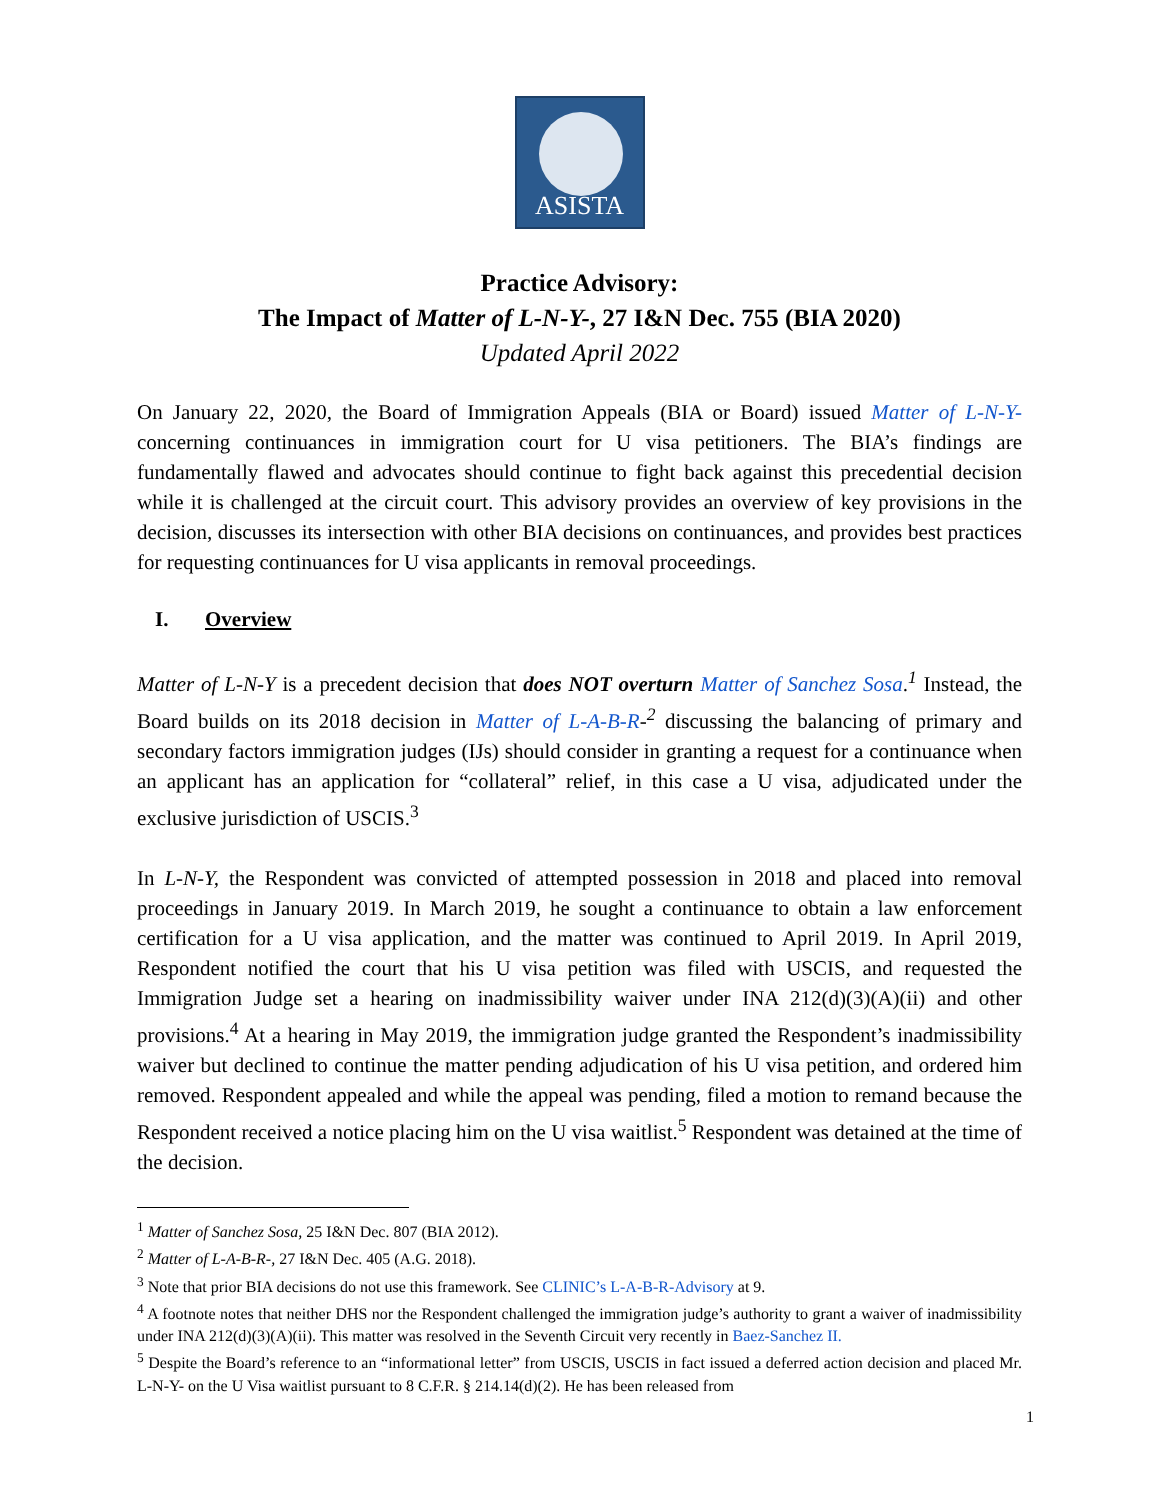ASISTA
Practice Advisory:
The Impact of Matter of L-N-Y-, 27 I&N Dec. 755 (BIA 2020)
Updated April 2022
On January 22, 2020, the Board of Immigration Appeals (BIA or Board) issued Matter of L-N-Y- concerning continuances in immigration court for U visa petitioners. The BIA’s findings are fundamentally flawed and advocates should continue to fight back against this precedential decision while it is challenged at the circuit court. This advisory provides an overview of key provisions in the decision, discusses its intersection with other BIA decisions on continuances, and provides best practices for requesting continuances for U visa applicants in removal proceedings.
I. Overview
Matter of L-N-Y is a precedent decision that does NOT overturn Matter of Sanchez Sosa.<sup>1</sup> Instead, the Board builds on its 2018 decision in Matter of L-A-B-R-<sup>2</sup> discussing the balancing of primary and secondary factors immigration judges (IJs) should consider in granting a request for a continuance when an applicant has an application for “collateral” relief, in this case a U visa, adjudicated under the exclusive jurisdiction of USCIS.<sup>3</sup>
In L-N-Y, the Respondent was convicted of attempted possession in 2018 and placed into removal proceedings in January 2019. In March 2019, he sought a continuance to obtain a law enforcement certification for a U visa application, and the matter was continued to April 2019. In April 2019, Respondent notified the court that his U visa petition was filed with USCIS, and requested the Immigration Judge set a hearing on inadmissibility waiver under INA 212(d)(3)(A)(ii) and other provisions.<sup>4</sup> At a hearing in May 2019, the immigration judge granted the Respondent’s inadmissibility waiver but declined to continue the matter pending adjudication of his U visa petition, and ordered him removed. Respondent appealed and while the appeal was pending, filed a motion to remand because the Respondent received a notice placing him on the U visa waitlist.<sup>5</sup> Respondent was detained at the time of the decision.
<sup>1</sup> Matter of Sanchez Sosa, 25 I&N Dec. 807 (BIA 2012).
<sup>2</sup> Matter of L-A-B-R-, 27 I&N Dec. 405 (A.G. 2018).
<sup>3</sup> Note that prior BIA decisions do not use this framework. See CLINIC’s L-A-B-R-Advisory at 9.
<sup>4</sup> A footnote notes that neither DHS nor the Respondent challenged the immigration judge’s authority to grant a waiver of inadmissibility under INA 212(d)(3)(A)(ii). This matter was resolved in the Seventh Circuit very recently in Baez-Sanchez II.
<sup>5</sup> Despite the Board’s reference to an “informational letter” from USCIS, USCIS in fact issued a deferred action decision and placed Mr. L-N-Y- on the U Visa waitlist pursuant to 8 C.F.R. § 214.14(d)(2). He has been released from
1